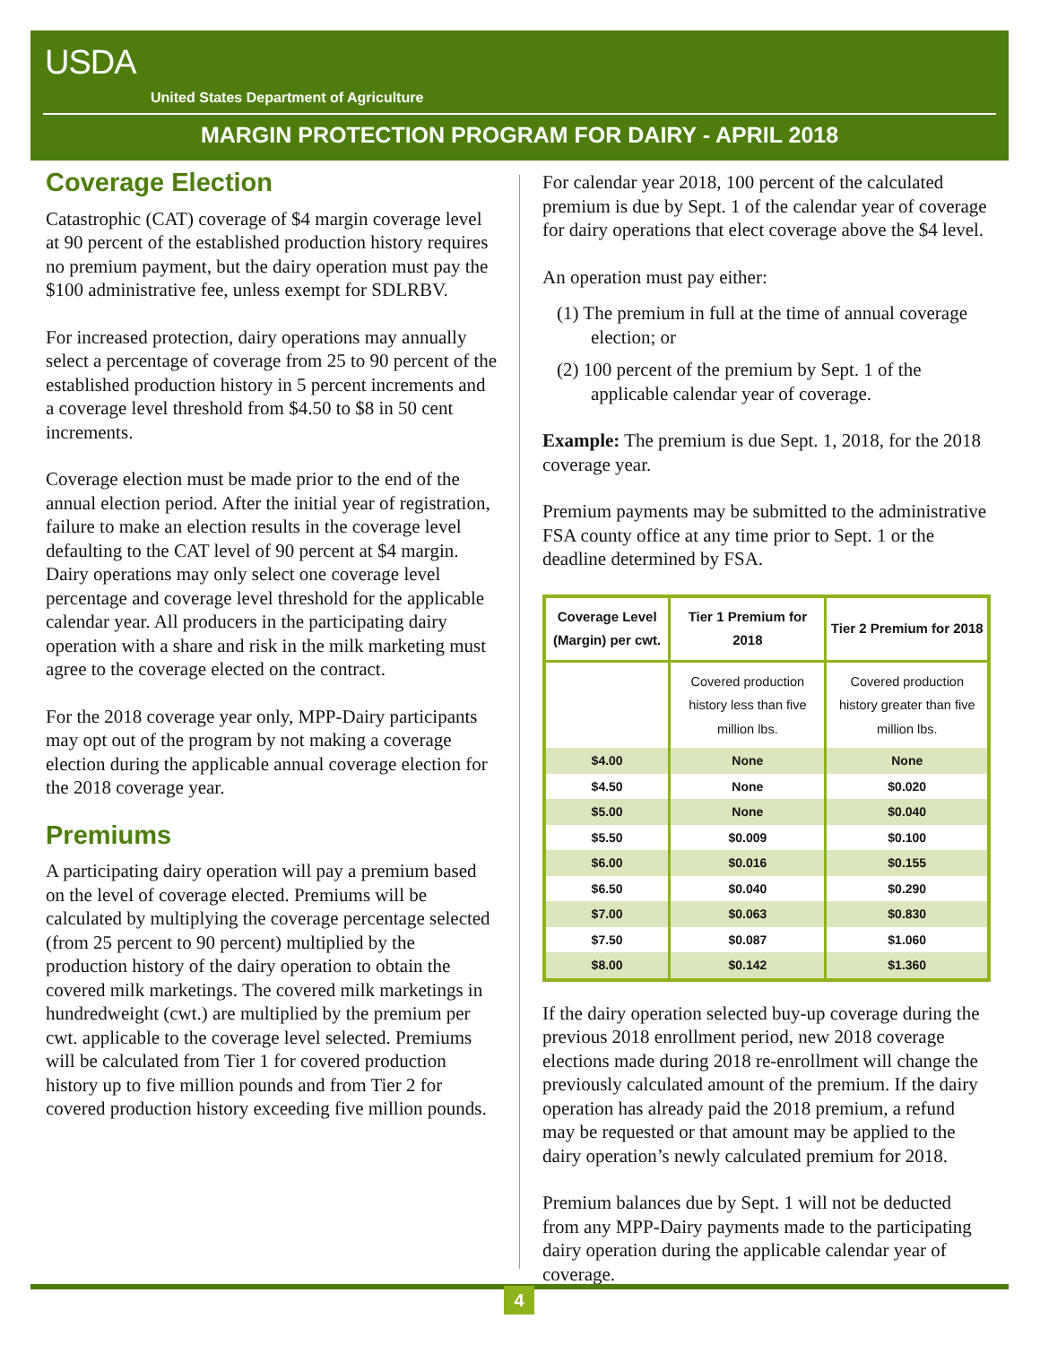USDA
United States Department of Agriculture
MARGIN PROTECTION PROGRAM FOR DAIRY - APRIL 2018
Coverage Election
Catastrophic (CAT) coverage of $4 margin coverage level at 90 percent of the established production history requires no premium payment, but the dairy operation must pay the $100 administrative fee, unless exempt for SDLRBV.
For increased protection, dairy operations may annually select a percentage of coverage from 25 to 90 percent of the established production history in 5 percent increments and a coverage level threshold from $4.50 to $8 in 50 cent increments.
Coverage election must be made prior to the end of the annual election period. After the initial year of registration, failure to make an election results in the coverage level defaulting to the CAT level of 90 percent at $4 margin. Dairy operations may only select one coverage level percentage and coverage level threshold for the applicable calendar year. All producers in the participating dairy operation with a share and risk in the milk marketing must agree to the coverage elected on the contract.
For the 2018 coverage year only, MPP-Dairy participants may opt out of the program by not making a coverage election during the applicable annual coverage election for the 2018 coverage year.
Premiums
A participating dairy operation will pay a premium based on the level of coverage elected. Premiums will be calculated by multiplying the coverage percentage selected (from 25 percent to 90 percent) multiplied by the production history of the dairy operation to obtain the covered milk marketings. The covered milk marketings in hundredweight (cwt.) are multiplied by the premium per cwt. applicable to the coverage level selected. Premiums will be calculated from Tier 1 for covered production history up to five million pounds and from Tier 2 for covered production history exceeding five million pounds.
For calendar year 2018, 100 percent of the calculated premium is due by Sept. 1 of the calendar year of coverage for dairy operations that elect coverage above the $4 level.
An operation must pay either:
(1) The premium in full at the time of annual coverage election; or
(2) 100 percent of the premium by Sept. 1 of the applicable calendar year of coverage.
Example: The premium is due Sept. 1, 2018, for the 2018 coverage year.
Premium payments may be submitted to the administrative FSA county office at any time prior to Sept. 1 or the deadline determined by FSA.
| Coverage Level (Margin) per cwt. | Tier 1 Premium for 2018 | Tier 2 Premium for 2018 |
| --- | --- | --- |
| | Covered production history less than five million lbs. | Covered production history greater than five million lbs. |
| $4.00 | None | None |
| $4.50 | None | $0.020 |
| $5.00 | None | $0.040 |
| $5.50 | $0.009 | $0.100 |
| $6.00 | $0.016 | $0.155 |
| $6.50 | $0.040 | $0.290 |
| $7.00 | $0.063 | $0.830 |
| $7.50 | $0.087 | $1.060 |
| $8.00 | $0.142 | $1.360 |
If the dairy operation selected buy-up coverage during the previous 2018 enrollment period, new 2018 coverage elections made during 2018 re-enrollment will change the previously calculated amount of the premium. If the dairy operation has already paid the 2018 premium, a refund may be requested or that amount may be applied to the dairy operation’s newly calculated premium for 2018.
Premium balances due by Sept. 1 will not be deducted from any MPP-Dairy payments made to the participating dairy operation during the applicable calendar year of coverage.
4